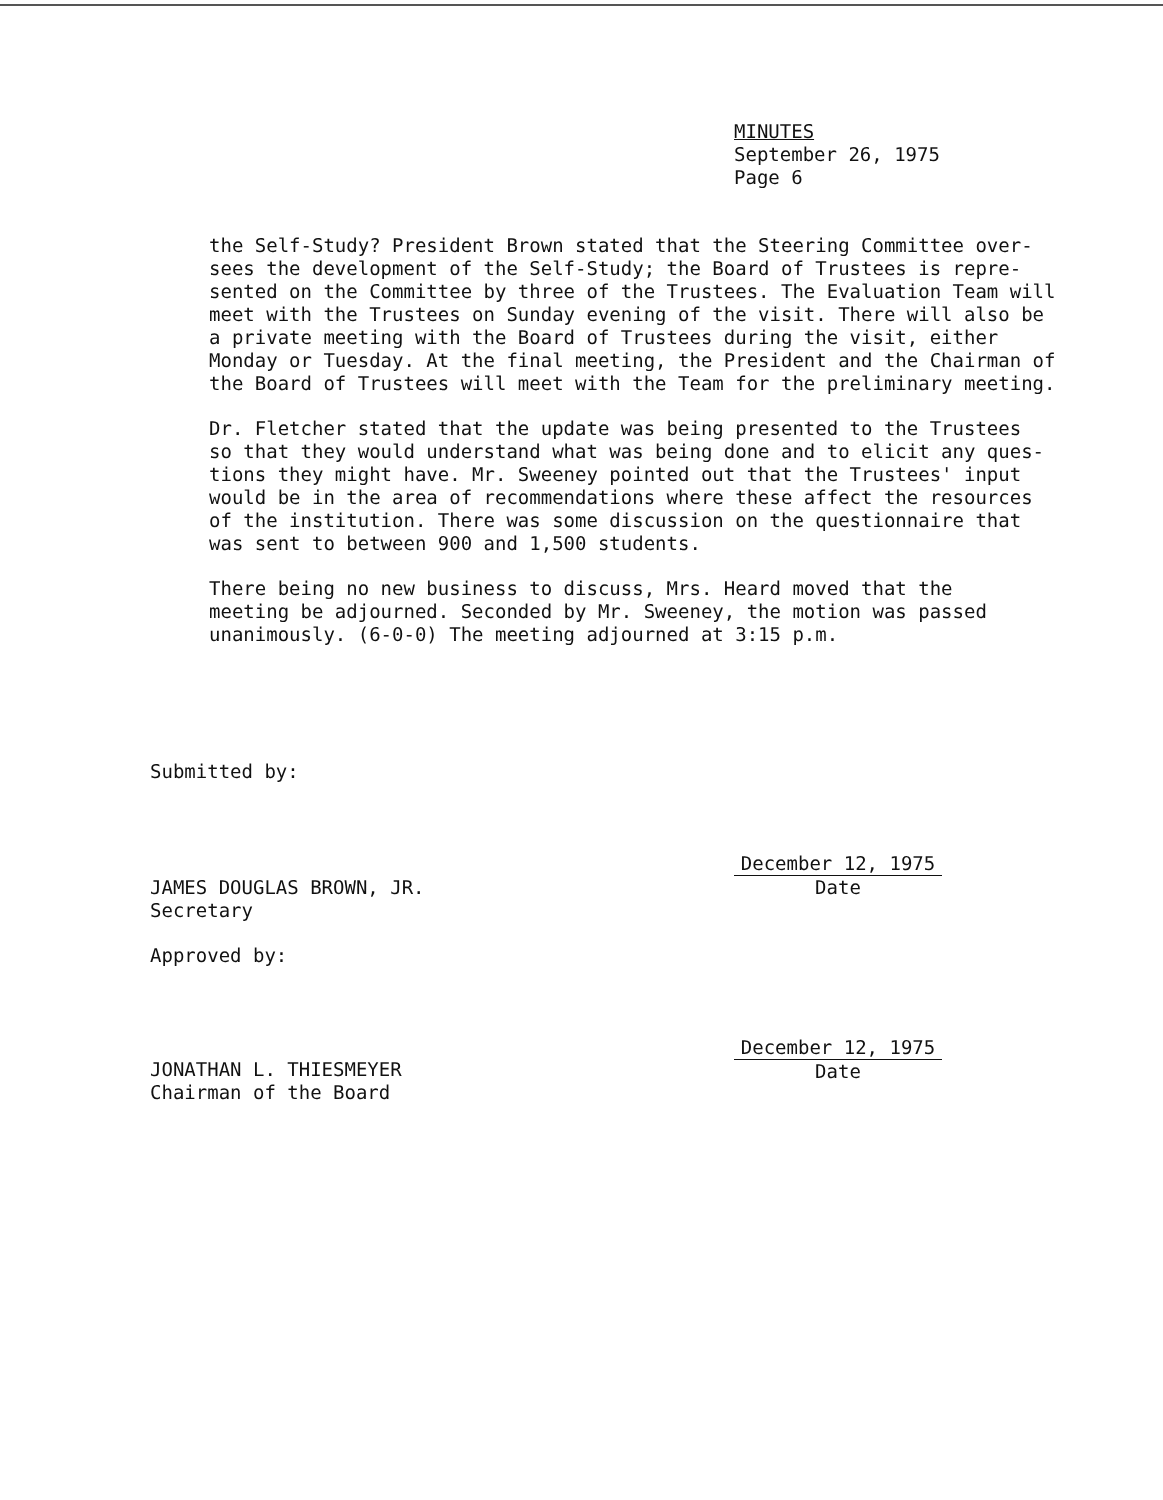MINUTES
September 26, 1975
Page 6
the Self-Study? President Brown stated that the Steering Committee over- sees the development of the Self-Study; the Board of Trustees is repre- sented on the Committee by three of the Trustees. The Evaluation Team will meet with the Trustees on Sunday evening of the visit. There will also be a private meeting with the Board of Trustees during the visit, either Monday or Tuesday. At the final meeting, the President and the Chairman of the Board of Trustees will meet with the Team for the preliminary meeting.
Dr. Fletcher stated that the update was being presented to the Trustees so that they would understand what was being done and to elicit any ques- tions they might have. Mr. Sweeney pointed out that the Trustees' input would be in the area of recommendations where these affect the resources of the institution. There was some discussion on the questionnaire that was sent to between 900 and 1,500 students.
There being no new business to discuss, Mrs. Heard moved that the meeting be adjourned. Seconded by Mr. Sweeney, the motion was passed unanimously. (6-0-0) The meeting adjourned at 3:15 p.m.
Submitted by:
JAMES DOUGLAS BROWN, JR.
Secretary
December 12, 1975
Date
Approved by:
JONATHAN L. THIESMEYER
Chairman of the Board
December 12, 1975
Date